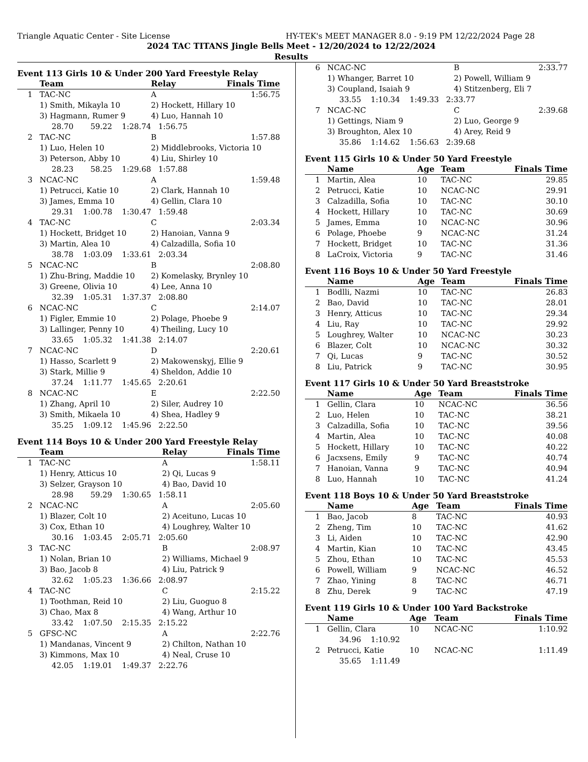Triangle Aquatic Center - Site License HY-TEK's MEET MANAGER 8.0 - 9:19 PM 12/22/2024 Page 28
2024 TAC TITANS Jingle Bells Meet - 12/20/2024 to 12/22/2024
Results
Event 113 Girls 10 & Under 200 Yard Freestyle Relay
| | Team | Relay | Finals Time |
| --- | --- | --- | --- |
| 1 | TAC-NC | A | 1:56.75 |
| | 1) Smith, Mikayla 10 | 2) Hockett, Hillary 10 | |
| | 3) Hagmann, Rumer 9 | 4) Luo, Hannah 10 | |
| | 28.70 59.22 1:28.74 1:56.75 | | |
| 2 | TAC-NC | B | 1:57.88 |
| | 1) Luo, Helen 10 | 2) Middlebrooks, Victoria 10 | |
| | 3) Peterson, Abby 10 | 4) Liu, Shirley 10 | |
| | 28.23 58.25 1:29.68 1:57.88 | | |
| 3 | NCAC-NC | A | 1:59.48 |
| | 1) Petrucci, Katie 10 | 2) Clark, Hannah 10 | |
| | 3) James, Emma 10 | 4) Gellin, Clara 10 | |
| | 29.31 1:00.78 1:30.47 1:59.48 | | |
| 4 | TAC-NC | C | 2:03.34 |
| | 1) Hockett, Bridget 10 | 2) Hanoian, Vanna 9 | |
| | 3) Martin, Alea 10 | 4) Calzadilla, Sofia 10 | |
| | 38.78 1:03.09 1:33.61 2:03.34 | | |
| 5 | NCAC-NC | B | 2:08.80 |
| | 1) Zhu-Bring, Maddie 10 | 2) Komelasky, Brynley 10 | |
| | 3) Greene, Olivia 10 | 4) Lee, Anna 10 | |
| | 32.39 1:05.31 1:37.37 2:08.80 | | |
| 6 | NCAC-NC | C | 2:14.07 |
| | 1) Figler, Emmie 10 | 2) Polage, Phoebe 9 | |
| | 3) Lallinger, Penny 10 | 4) Theiling, Lucy 10 | |
| | 33.65 1:05.32 1:41.38 2:14.07 | | |
| 7 | NCAC-NC | D | 2:20.61 |
| | 1) Hasso, Scarlett 9 | 2) Makowenskyj, Ellie 9 | |
| | 3) Stark, Millie 9 | 4) Sheldon, Addie 10 | |
| | 37.24 1:11.77 1:45.65 2:20.61 | | |
| 8 | NCAC-NC | E | 2:22.50 |
| | 1) Zhang, April 10 | 2) Siler, Audrey 10 | |
| | 3) Smith, Mikaela 10 | 4) Shea, Hadley 9 | |
| | 35.25 1:09.12 1:45.96 2:22.50 | | |
Event 114 Boys 10 & Under 200 Yard Freestyle Relay
| | Team | Relay | Finals Time |
| --- | --- | --- | --- |
| 1 | TAC-NC | A | 1:58.11 |
| | 1) Henry, Atticus 10 | 2) Qi, Lucas 9 | |
| | 3) Selzer, Grayson 10 | 4) Bao, David 10 | |
| | 28.98 59.29 1:30.65 1:58.11 | | |
| 2 | NCAC-NC | A | 2:05.60 |
| | 1) Blazer, Colt 10 | 2) Aceituno, Lucas 10 | |
| | 3) Cox, Ethan 10 | 4) Loughrey, Walter 10 | |
| | 30.16 1:03.45 2:05.71 2:05.60 | | |
| 3 | TAC-NC | B | 2:08.97 |
| | 1) Nolan, Brian 10 | 2) Williams, Michael 9 | |
| | 3) Bao, Jacob 8 | 4) Liu, Patrick 9 | |
| | 32.62 1:05.23 1:36.66 2:08.97 | | |
| 4 | TAC-NC | C | 2:15.22 |
| | 1) Toothman, Reid 10 | 2) Liu, Guoguo 8 | |
| | 3) Chao, Max 8 | 4) Wang, Arthur 10 | |
| | 33.42 1:07.50 2:15.35 2:15.22 | | |
| 5 | GFSC-NC | A | 2:22.76 |
| | 1) Mandanas, Vincent 9 | 2) Chilton, Nathan 10 | |
| | 3) Kimmons, Max 10 | 4) Neal, Cruse 10 | |
| | 42.05 1:19.01 1:49.37 2:22.76 | | |
| 6 | NCAC-NC | B | 2:33.77 |
| | 1) Whanger, Barret 10 | 2) Powell, William 9 | |
| | 3) Coupland, Isaiah 9 | 4) Stitzenberg, Eli 7 | |
| | 33.55 1:10.34 1:49.33 2:33.77 | | |
| 7 | NCAC-NC | C | 2:39.68 |
| | 1) Gettings, Niam 9 | 2) Luo, George 9 | |
| | 3) Broughton, Alex 10 | 4) Arey, Reid 9 | |
| | 35.86 1:14.62 1:56.63 2:39.68 | | |
Event 115 Girls 10 & Under 50 Yard Freestyle
| | Name | Age | Team | Finals Time |
| --- | --- | --- | --- | --- |
| 1 | Martin, Alea | 10 | TAC-NC | 29.85 |
| 2 | Petrucci, Katie | 10 | NCAC-NC | 29.91 |
| 3 | Calzadilla, Sofia | 10 | TAC-NC | 30.10 |
| 4 | Hockett, Hillary | 10 | TAC-NC | 30.69 |
| 5 | James, Emma | 10 | NCAC-NC | 30.96 |
| 6 | Polage, Phoebe | 9 | NCAC-NC | 31.24 |
| 7 | Hockett, Bridget | 10 | TAC-NC | 31.36 |
| 8 | LaCroix, Victoria | 9 | TAC-NC | 31.46 |
Event 116 Boys 10 & Under 50 Yard Freestyle
| | Name | Age | Team | Finals Time |
| --- | --- | --- | --- | --- |
| 1 | Bodlli, Nazmi | 10 | TAC-NC | 26.83 |
| 2 | Bao, David | 10 | TAC-NC | 28.01 |
| 3 | Henry, Atticus | 10 | TAC-NC | 29.34 |
| 4 | Liu, Ray | 10 | TAC-NC | 29.92 |
| 5 | Loughrey, Walter | 10 | NCAC-NC | 30.23 |
| 6 | Blazer, Colt | 10 | NCAC-NC | 30.32 |
| 7 | Qi, Lucas | 9 | TAC-NC | 30.52 |
| 8 | Liu, Patrick | 9 | TAC-NC | 30.95 |
Event 117 Girls 10 & Under 50 Yard Breaststroke
| | Name | Age | Team | Finals Time |
| --- | --- | --- | --- | --- |
| 1 | Gellin, Clara | 10 | NCAC-NC | 36.56 |
| 2 | Luo, Helen | 10 | TAC-NC | 38.21 |
| 3 | Calzadilla, Sofia | 10 | TAC-NC | 39.56 |
| 4 | Martin, Alea | 10 | TAC-NC | 40.08 |
| 5 | Hockett, Hillary | 10 | TAC-NC | 40.22 |
| 6 | Jacxsens, Emily | 9 | TAC-NC | 40.74 |
| 7 | Hanoian, Vanna | 9 | TAC-NC | 40.94 |
| 8 | Luo, Hannah | 10 | TAC-NC | 41.24 |
Event 118 Boys 10 & Under 50 Yard Breaststroke
| | Name | Age | Team | Finals Time |
| --- | --- | --- | --- | --- |
| 1 | Bao, Jacob | 8 | TAC-NC | 40.93 |
| 2 | Zheng, Tim | 10 | TAC-NC | 41.62 |
| 3 | Li, Aiden | 10 | TAC-NC | 42.90 |
| 4 | Martin, Kian | 10 | TAC-NC | 43.45 |
| 5 | Zhou, Ethan | 10 | TAC-NC | 45.53 |
| 6 | Powell, William | 9 | NCAC-NC | 46.52 |
| 7 | Zhao, Yining | 8 | TAC-NC | 46.71 |
| 8 | Zhu, Derek | 9 | TAC-NC | 47.19 |
Event 119 Girls 10 & Under 100 Yard Backstroke
| | Name | Age | Team | Finals Time |
| --- | --- | --- | --- | --- |
| 1 | Gellin, Clara | 10 | NCAC-NC | 1:10.92 |
| | 34.96 1:10.92 | | | |
| 2 | Petrucci, Katie | 10 | NCAC-NC | 1:11.49 |
| | 35.65 1:11.49 | | | |